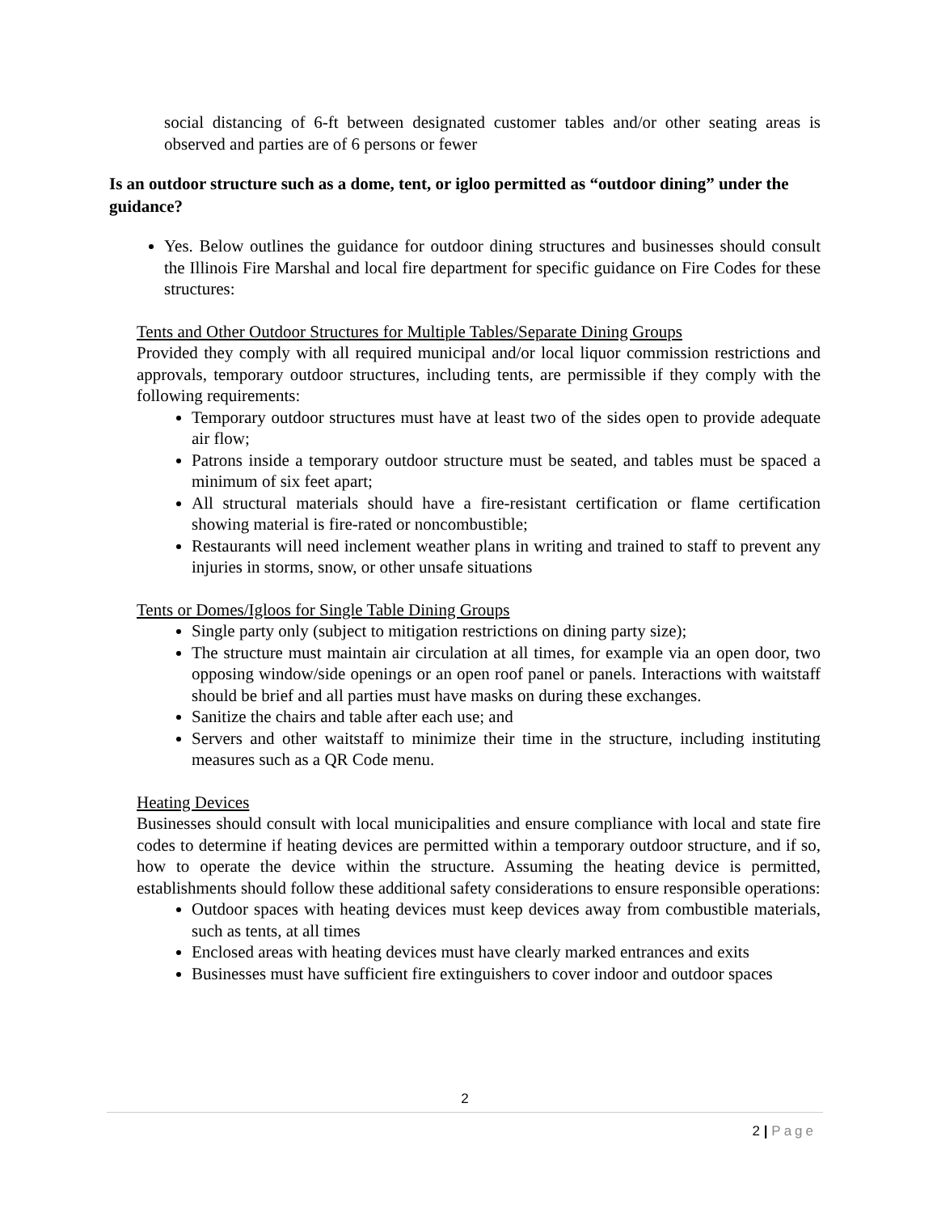social distancing of 6-ft between designated customer tables and/or other seating areas is observed and parties are of 6 persons or fewer
Is an outdoor structure such as a dome, tent, or igloo permitted as “outdoor dining” under the guidance?
Yes. Below outlines the guidance for outdoor dining structures and businesses should consult the Illinois Fire Marshal and local fire department for specific guidance on Fire Codes for these structures:
Tents and Other Outdoor Structures for Multiple Tables/Separate Dining Groups
Provided they comply with all required municipal and/or local liquor commission restrictions and approvals, temporary outdoor structures, including tents, are permissible if they comply with the following requirements:
Temporary outdoor structures must have at least two of the sides open to provide adequate air flow;
Patrons inside a temporary outdoor structure must be seated, and tables must be spaced a minimum of six feet apart;
All structural materials should have a fire-resistant certification or flame certification showing material is fire-rated or noncombustible;
Restaurants will need inclement weather plans in writing and trained to staff to prevent any injuries in storms, snow, or other unsafe situations
Tents or Domes/Igloos for Single Table Dining Groups
Single party only (subject to mitigation restrictions on dining party size);
The structure must maintain air circulation at all times, for example via an open door, two opposing window/side openings or an open roof panel or panels. Interactions with waitstaff should be brief and all parties must have masks on during these exchanges.
Sanitize the chairs and table after each use; and
Servers and other waitstaff to minimize their time in the structure, including instituting measures such as a QR Code menu.
Heating Devices
Businesses should consult with local municipalities and ensure compliance with local and state fire codes to determine if heating devices are permitted within a temporary outdoor structure, and if so, how to operate the device within the structure. Assuming the heating device is permitted, establishments should follow these additional safety considerations to ensure responsible operations:
Outdoor spaces with heating devices must keep devices away from combustible materials, such as tents, at all times
Enclosed areas with heating devices must have clearly marked entrances and exits
Businesses must have sufficient fire extinguishers to cover indoor and outdoor spaces
2
2 | Page